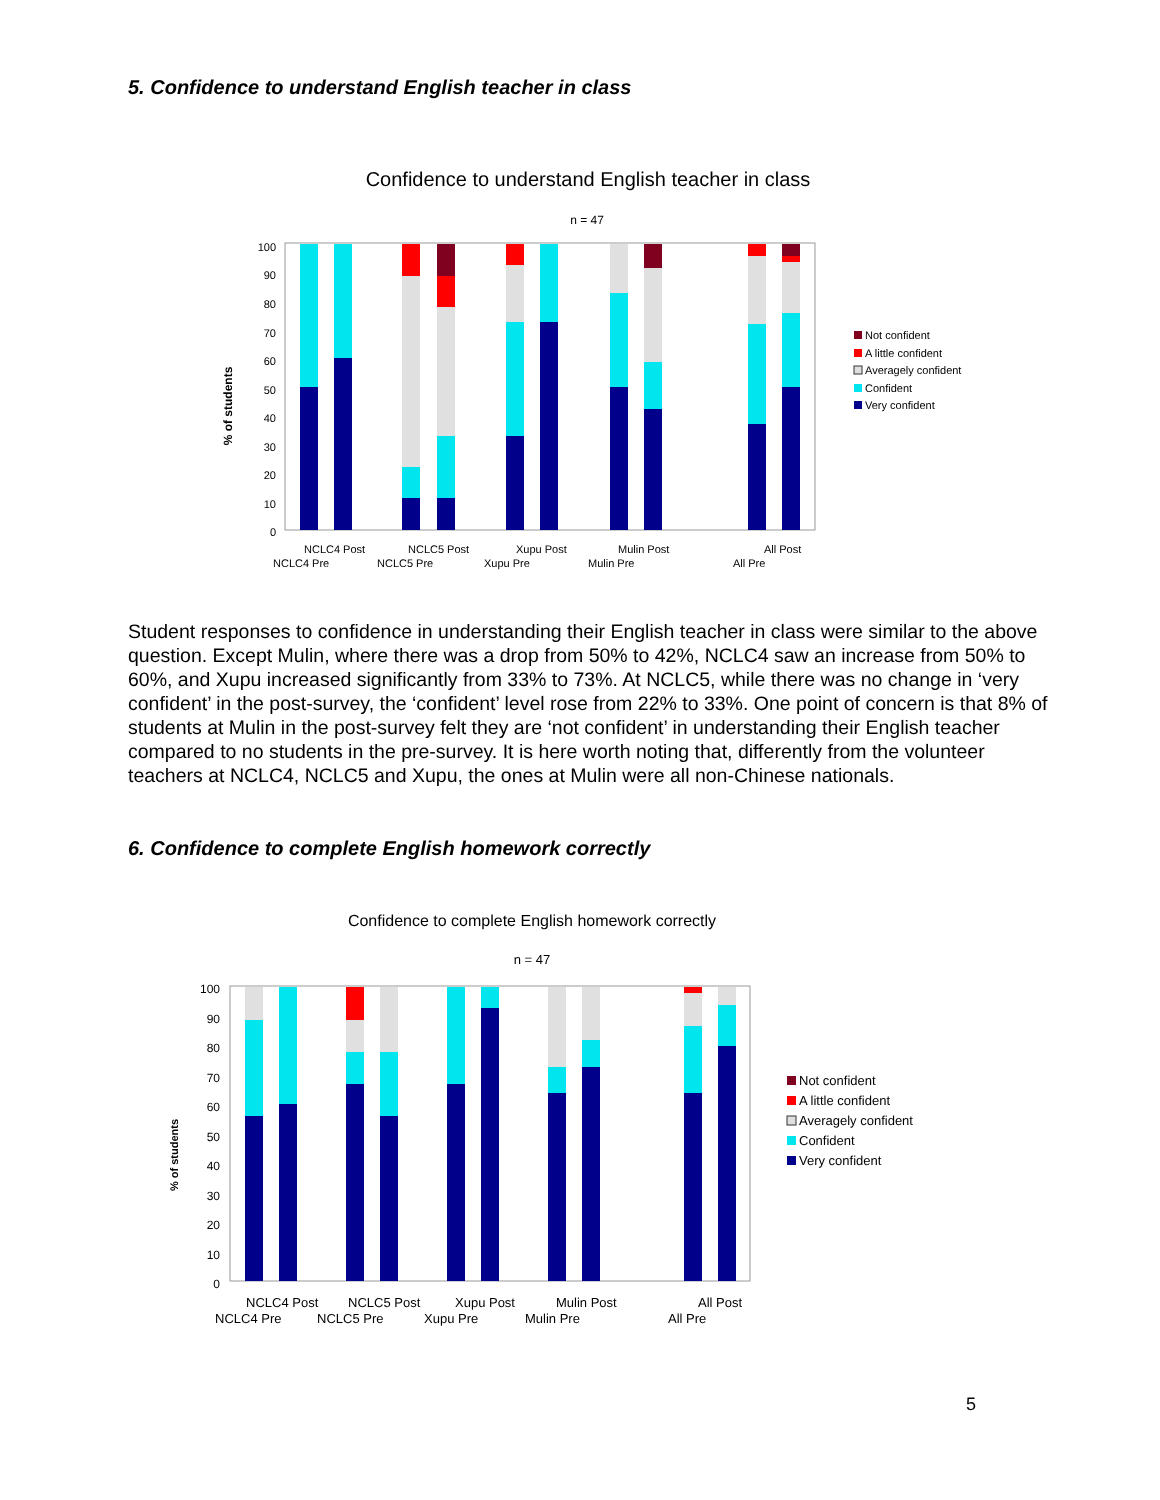5. Confidence to understand English teacher in class
Confidence to understand English teacher in class
n = 47
% of students
0
10
20
30
40
50
60
70
80
90
100
NCLC4 Post
NCLC5 Post
Xupu Post
Mulin Post
All Post
NCLC4 Pre
NCLC5 Pre
Xupu Pre
Mulin Pre
All Pre
Not confident
A little confident
Averagely confident
Confident
Very confident
Student responses to confidence in understanding their English teacher in class were similar to the above question. Except Mulin, where there was a drop from 50% to 42%, NCLC4 saw an increase from 50% to 60%, and Xupu increased significantly from 33% to 73%. At NCLC5, while there was no change in ‘very confident’ in the post-survey, the ‘confident’ level rose from 22% to 33%. One point of concern is that 8% of students at Mulin in the post-survey felt they are ‘not confident’ in understanding their English teacher compared to no students in the pre-survey. It is here worth noting that, differently from the volunteer teachers at NCLC4, NCLC5 and Xupu, the ones at Mulin were all non-Chinese nationals.
6. Confidence to complete English homework correctly
Confidence to complete English homework correctly
n = 47
% of students
0
10
20
30
40
50
60
70
80
90
100
NCLC4 Post
NCLC5 Post
Xupu Post
Mulin Post
All Post
NCLC4 Pre
NCLC5 Pre
Xupu Pre
Mulin Pre
All Pre
Not confident
A little confident
Averagely confident
Confident
Very confident
5